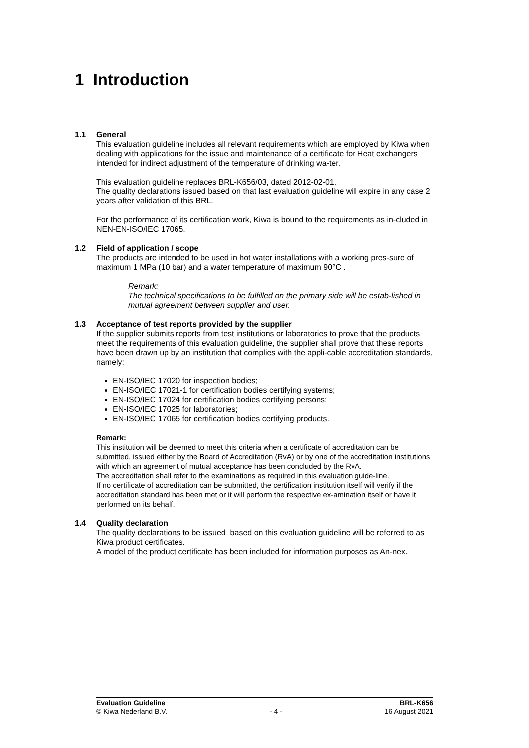1 Introduction
1.1 General
This evaluation guideline includes all relevant requirements which are employed by Kiwa when dealing with applications for the issue and maintenance of a certificate for Heat exchangers intended for indirect adjustment of the temperature of drinking wa-ter.
This evaluation guideline replaces BRL-K656/03, dated 2012-02-01.
The quality declarations issued based on that last evaluation guideline will expire in any case 2 years after validation of this BRL.
For the performance of its certification work, Kiwa is bound to the requirements as in-cluded in NEN-EN-ISO/IEC 17065.
1.2 Field of application / scope
The products are intended to be used in hot water installations with a working pres-sure of maximum 1 MPa (10 bar) and a water temperature of maximum 90°C .
Remark:
The technical specifications to be fulfilled on the primary side will be estab-lished in mutual agreement between supplier and user.
1.3 Acceptance of test reports provided by the supplier
If the supplier submits reports from test institutions or laboratories to prove that the products meet the requirements of this evaluation guideline, the supplier shall prove that these reports have been drawn up by an institution that complies with the appli-cable accreditation standards, namely:
EN-ISO/IEC 17020 for inspection bodies;
EN-ISO/IEC 17021-1 for certification bodies certifying systems;
EN-ISO/IEC 17024 for certification bodies certifying persons;
EN-ISO/IEC 17025 for laboratories;
EN-ISO/IEC 17065 for certification bodies certifying products.
Remark:
This institution will be deemed to meet this criteria when a certificate of accreditation can be submitted, issued either by the Board of Accreditation (RvA) or by one of the accreditation institutions with which an agreement of mutual acceptance has been concluded by the RvA.
The accreditation shall refer to the examinations as required in this evaluation guide-line.
If no certificate of accreditation can be submitted, the certification institution itself will verify if the accreditation standard has been met or it will perform the respective ex-amination itself or have it performed on its behalf.
1.4 Quality declaration
The quality declarations to be issued based on this evaluation guideline will be referred to as Kiwa product certificates.
A model of the product certificate has been included for information purposes as An-nex.
Evaluation Guideline
© Kiwa Nederland B.V.
- 4 - BRL-K656
16 August 2021